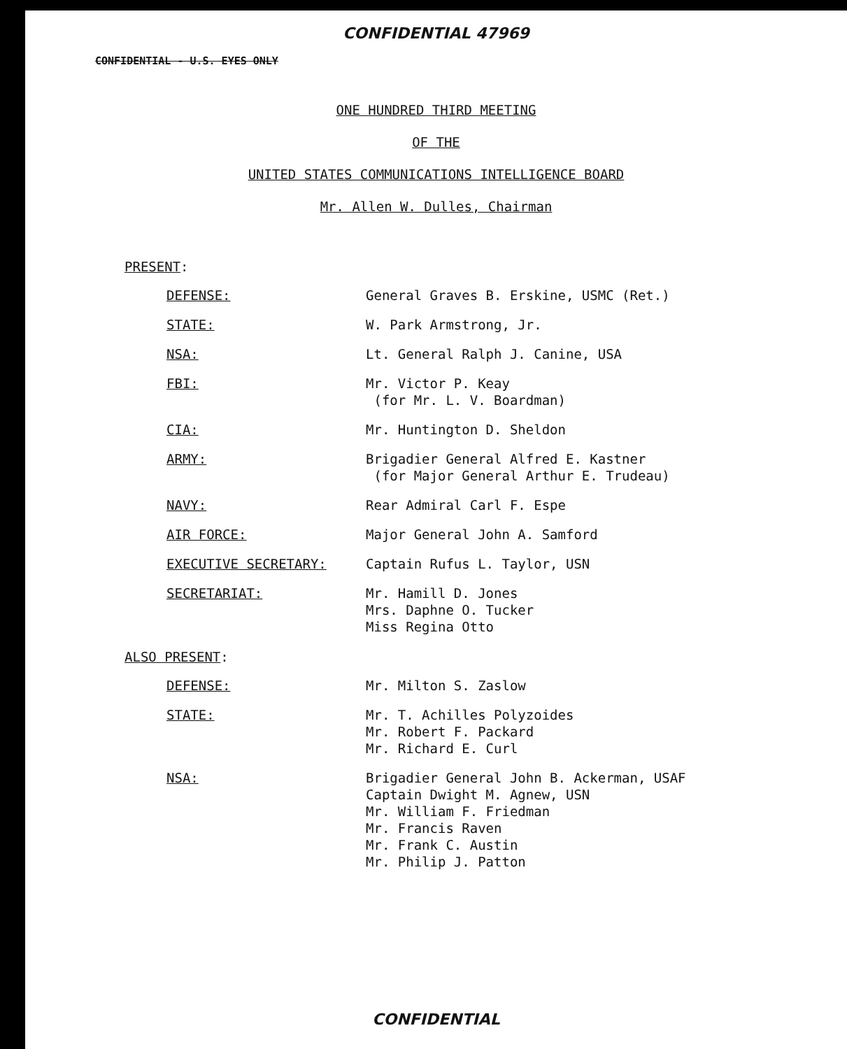CONFIDENTIAL 47969
CONFIDENTIAL - U.S. EYES ONLY
ONE HUNDRED THIRD MEETING
OF THE
UNITED STATES COMMUNICATIONS INTELLIGENCE BOARD
Mr. Allen W. Dulles, Chairman
PRESENT:
DEFENSE: General Graves B. Erskine, USMC (Ret.)
STATE: W. Park Armstrong, Jr.
NSA: Lt. General Ralph J. Canine, USA
FBI: Mr. Victor P. Keay
(for Mr. L. V. Boardman)
CIA: Mr. Huntington D. Sheldon
ARMY: Brigadier General Alfred E. Kastner
(for Major General Arthur E. Trudeau)
NAVY: Rear Admiral Carl F. Espe
AIR FORCE: Major General John A. Samford
EXECUTIVE SECRETARY: Captain Rufus L. Taylor, USN
SECRETARIAT: Mr. Hamill D. Jones
Mrs. Daphne O. Tucker
Miss Regina Otto
ALSO PRESENT:
DEFENSE: Mr. Milton S. Zaslow
STATE: Mr. T. Achilles Polyzoides
Mr. Robert F. Packard
Mr. Richard E. Curl
NSA: Brigadier General John B. Ackerman, USAF
Captain Dwight M. Agnew, USN
Mr. William F. Friedman
Mr. Francis Raven
Mr. Frank C. Austin
Mr. Philip J. Patton
CONFIDENTIAL